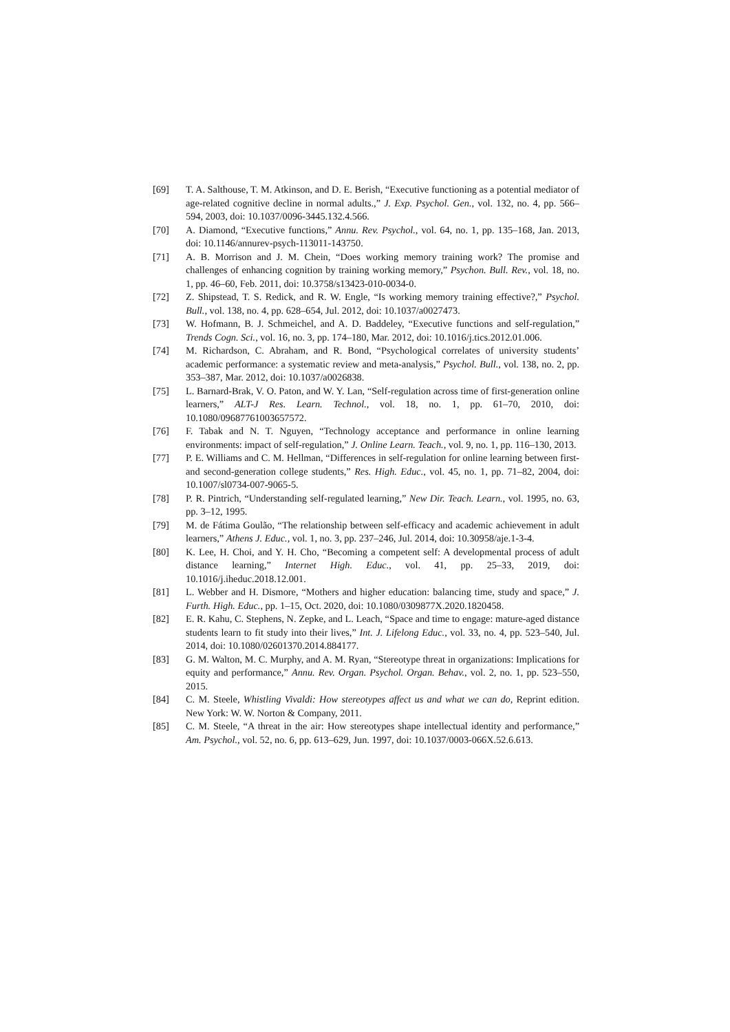[69] T. A. Salthouse, T. M. Atkinson, and D. E. Berish, “Executive functioning as a potential mediator of age-related cognitive decline in normal adults.,” J. Exp. Psychol. Gen., vol. 132, no. 4, pp. 566–594, 2003, doi: 10.1037/0096-3445.132.4.566.
[70] A. Diamond, “Executive functions,” Annu. Rev. Psychol., vol. 64, no. 1, pp. 135–168, Jan. 2013, doi: 10.1146/annurev-psych-113011-143750.
[71] A. B. Morrison and J. M. Chein, “Does working memory training work? The promise and challenges of enhancing cognition by training working memory,” Psychon. Bull. Rev., vol. 18, no. 1, pp. 46–60, Feb. 2011, doi: 10.3758/s13423-010-0034-0.
[72] Z. Shipstead, T. S. Redick, and R. W. Engle, “Is working memory training effective?,” Psychol. Bull., vol. 138, no. 4, pp. 628–654, Jul. 2012, doi: 10.1037/a0027473.
[73] W. Hofmann, B. J. Schmeichel, and A. D. Baddeley, “Executive functions and self-regulation,” Trends Cogn. Sci., vol. 16, no. 3, pp. 174–180, Mar. 2012, doi: 10.1016/j.tics.2012.01.006.
[74] M. Richardson, C. Abraham, and R. Bond, “Psychological correlates of university students’ academic performance: a systematic review and meta-analysis,” Psychol. Bull., vol. 138, no. 2, pp. 353–387, Mar. 2012, doi: 10.1037/a0026838.
[75] L. Barnard-Brak, V. O. Paton, and W. Y. Lan, “Self-regulation across time of first-generation online learners,” ALT-J Res. Learn. Technol., vol. 18, no. 1, pp. 61–70, 2010, doi: 10.1080/09687761003657572.
[76] F. Tabak and N. T. Nguyen, “Technology acceptance and performance in online learning environments: impact of self-regulation,” J. Online Learn. Teach., vol. 9, no. 1, pp. 116–130, 2013.
[77] P. E. Williams and C. M. Hellman, “Differences in self-regulation for online learning between first- and second-generation college students,” Res. High. Educ., vol. 45, no. 1, pp. 71–82, 2004, doi: 10.1007/sl0734-007-9065-5.
[78] P. R. Pintrich, “Understanding self-regulated learning,” New Dir. Teach. Learn., vol. 1995, no. 63, pp. 3–12, 1995.
[79] M. de Fátima Goulão, “The relationship between self-efficacy and academic achievement in adult learners,” Athens J. Educ., vol. 1, no. 3, pp. 237–246, Jul. 2014, doi: 10.30958/aje.1-3-4.
[80] K. Lee, H. Choi, and Y. H. Cho, “Becoming a competent self: A developmental process of adult distance learning,” Internet High. Educ., vol. 41, pp. 25–33, 2019, doi: 10.1016/j.iheduc.2018.12.001.
[81] L. Webber and H. Dismore, “Mothers and higher education: balancing time, study and space,” J. Furth. High. Educ., pp. 1–15, Oct. 2020, doi: 10.1080/0309877X.2020.1820458.
[82] E. R. Kahu, C. Stephens, N. Zepke, and L. Leach, “Space and time to engage: mature-aged distance students learn to fit study into their lives,” Int. J. Lifelong Educ., vol. 33, no. 4, pp. 523–540, Jul. 2014, doi: 10.1080/02601370.2014.884177.
[83] G. M. Walton, M. C. Murphy, and A. M. Ryan, “Stereotype threat in organizations: Implications for equity and performance,” Annu. Rev. Organ. Psychol. Organ. Behav., vol. 2, no. 1, pp. 523–550, 2015.
[84] C. M. Steele, Whistling Vivaldi: How stereotypes affect us and what we can do, Reprint edition. New York: W. W. Norton & Company, 2011.
[85] C. M. Steele, “A threat in the air: How stereotypes shape intellectual identity and performance,” Am. Psychol., vol. 52, no. 6, pp. 613–629, Jun. 1997, doi: 10.1037/0003-066X.52.6.613.